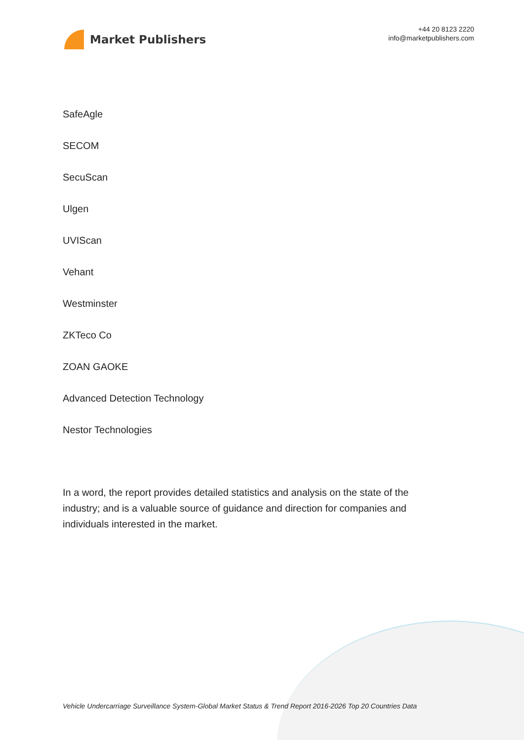Market Publishers
+44 20 8123 2220
info@marketpublishers.com
SafeAgle
SECOM
SecuScan
Ulgen
UVIScan
Vehant
Westminster
ZKTeco Co
ZOAN GAOKE
Advanced Detection Technology
Nestor Technologies
In a word, the report provides detailed statistics and analysis on the state of the industry; and is a valuable source of guidance and direction for companies and individuals interested in the market.
Vehicle Undercarriage Surveillance System-Global Market Status & Trend Report 2016-2026 Top 20 Countries Data